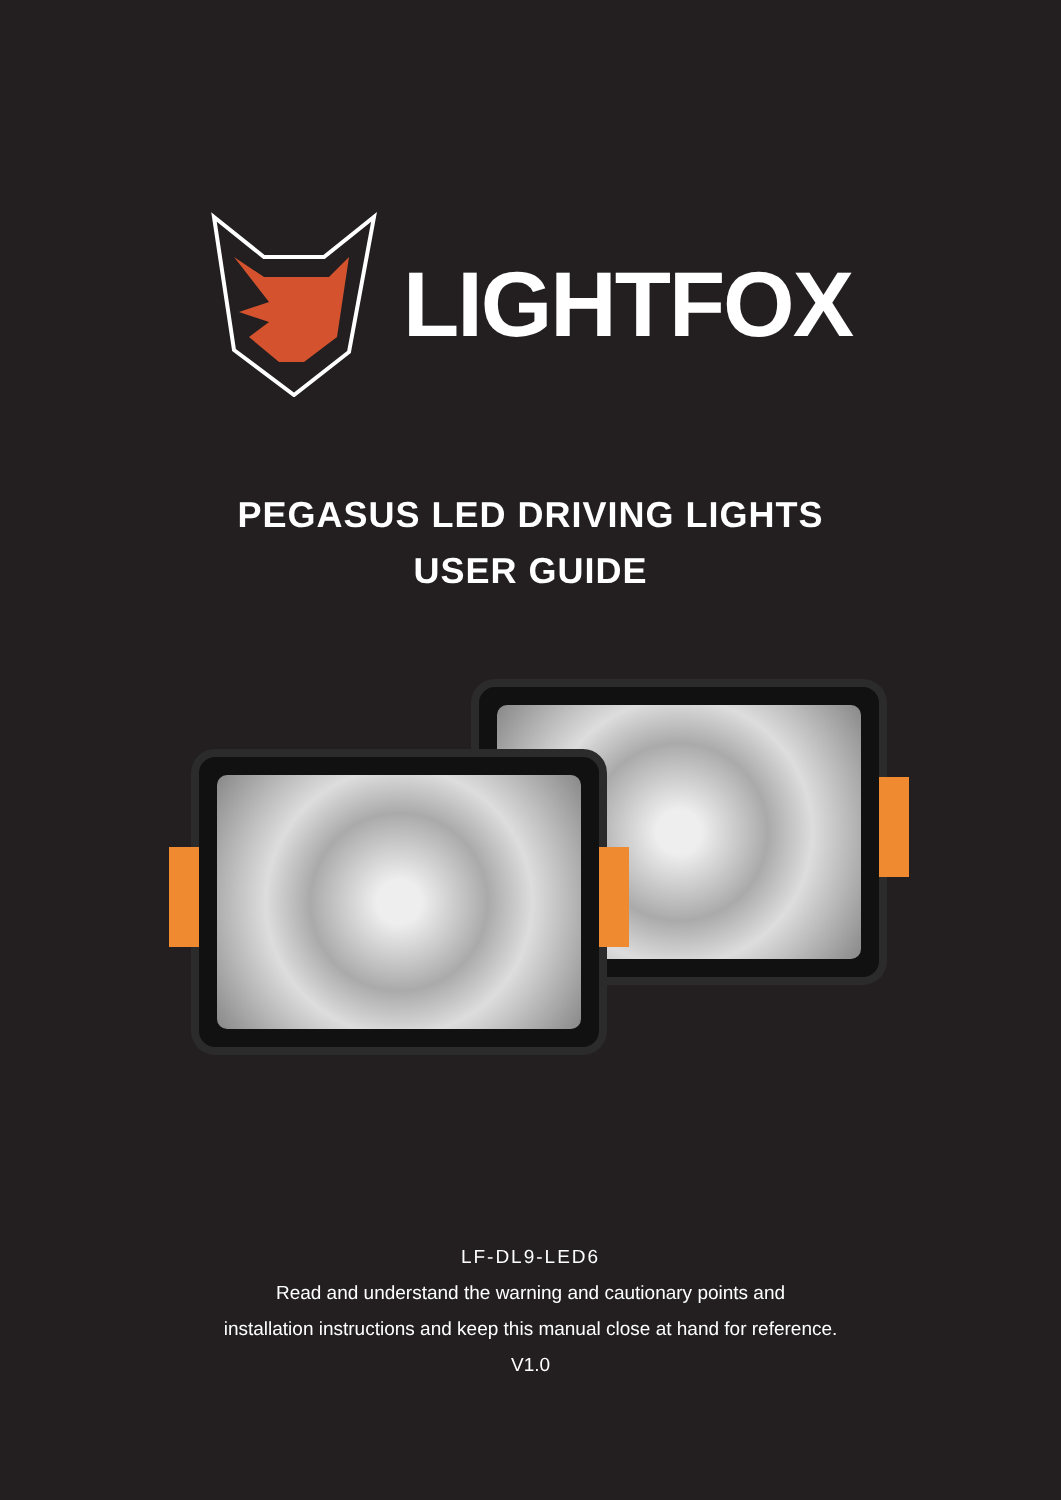LIGHTFOX
PEGASUS LED DRIVING LIGHTS
USER GUIDE
LF-DL9-LED6
Read and understand the warning and cautionary points and
installation instructions and keep this manual close at hand for reference.
V1.0